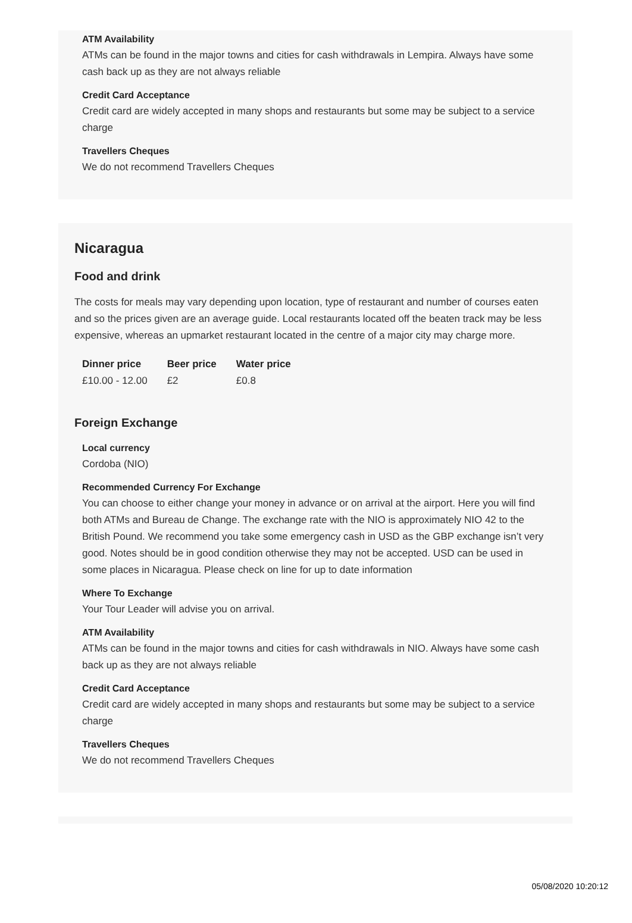ATM Availability
ATMs can be found in the major towns and cities for cash withdrawals in Lempira. Always have some cash back up as they are not always reliable
Credit Card Acceptance
Credit card are widely accepted in many shops and restaurants but some may be subject to a service charge
Travellers Cheques
We do not recommend Travellers Cheques
Nicaragua
Food and drink
The costs for meals may vary depending upon location, type of restaurant and number of courses eaten and so the prices given are an average guide. Local restaurants located off the beaten track may be less expensive, whereas an upmarket restaurant located in the centre of a major city may charge more.
| Dinner price | Beer price | Water price |
| --- | --- | --- |
| £10.00 - 12.00 | £2 | £0.8 |
Foreign Exchange
Local currency
Cordoba (NIO)
Recommended Currency For Exchange
You can choose to either change your money in advance or on arrival at the airport. Here you will find both ATMs and Bureau de Change. The exchange rate with the NIO is approximately NIO 42 to the British Pound. We recommend you take some emergency cash in USD as the GBP exchange isn’t very good. Notes should be in good condition otherwise they may not be accepted. USD can be used in some places in Nicaragua. Please check on line for up to date information
Where To Exchange
Your Tour Leader will advise you on arrival.
ATM Availability
ATMs can be found in the major towns and cities for cash withdrawals in NIO. Always have some cash back up as they are not always reliable
Credit Card Acceptance
Credit card are widely accepted in many shops and restaurants but some may be subject to a service charge
Travellers Cheques
We do not recommend Travellers Cheques
05/08/2020 10:20:12